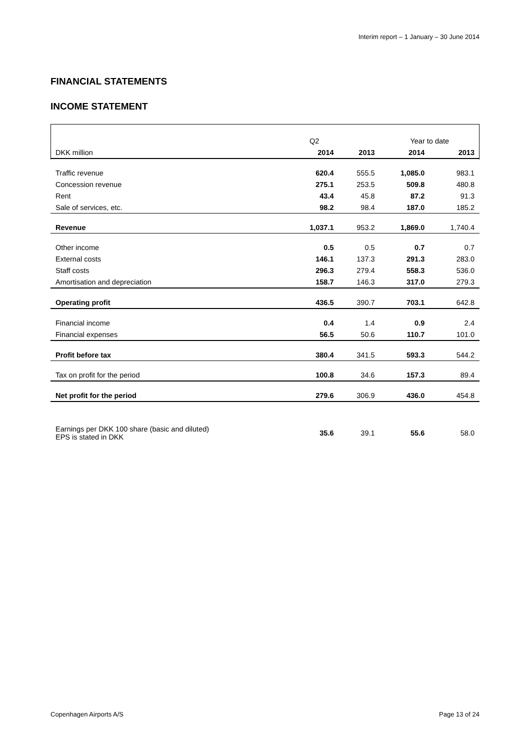Interim report – 1 January – 30 June 2014
FINANCIAL STATEMENTS
INCOME STATEMENT
| | Q2 | | Year to date | |
| --- | --- | --- | --- | --- |
| DKK million | 2014 | 2013 | 2014 | 2013 |
| Traffic revenue | 620.4 | 555.5 | 1,085.0 | 983.1 |
| Concession revenue | 275.1 | 253.5 | 509.8 | 480.8 |
| Rent | 43.4 | 45.8 | 87.2 | 91.3 |
| Sale of services, etc. | 98.2 | 98.4 | 187.0 | 185.2 |
| Revenue | 1,037.1 | 953.2 | 1,869.0 | 1,740.4 |
| Other income | 0.5 | 0.5 | 0.7 | 0.7 |
| External costs | 146.1 | 137.3 | 291.3 | 283.0 |
| Staff costs | 296.3 | 279.4 | 558.3 | 536.0 |
| Amortisation and depreciation | 158.7 | 146.3 | 317.0 | 279.3 |
| Operating profit | 436.5 | 390.7 | 703.1 | 642.8 |
| Financial income | 0.4 | 1.4 | 0.9 | 2.4 |
| Financial expenses | 56.5 | 50.6 | 110.7 | 101.0 |
| Profit before tax | 380.4 | 341.5 | 593.3 | 544.2 |
| Tax on profit for the period | 100.8 | 34.6 | 157.3 | 89.4 |
| Net profit for the period | 279.6 | 306.9 | 436.0 | 454.8 |
| Earnings per DKK 100 share (basic and diluted) EPS is stated in DKK | 35.6 | 39.1 | 55.6 | 58.0 |
Copenhagen Airports A/S Page 13 of 24